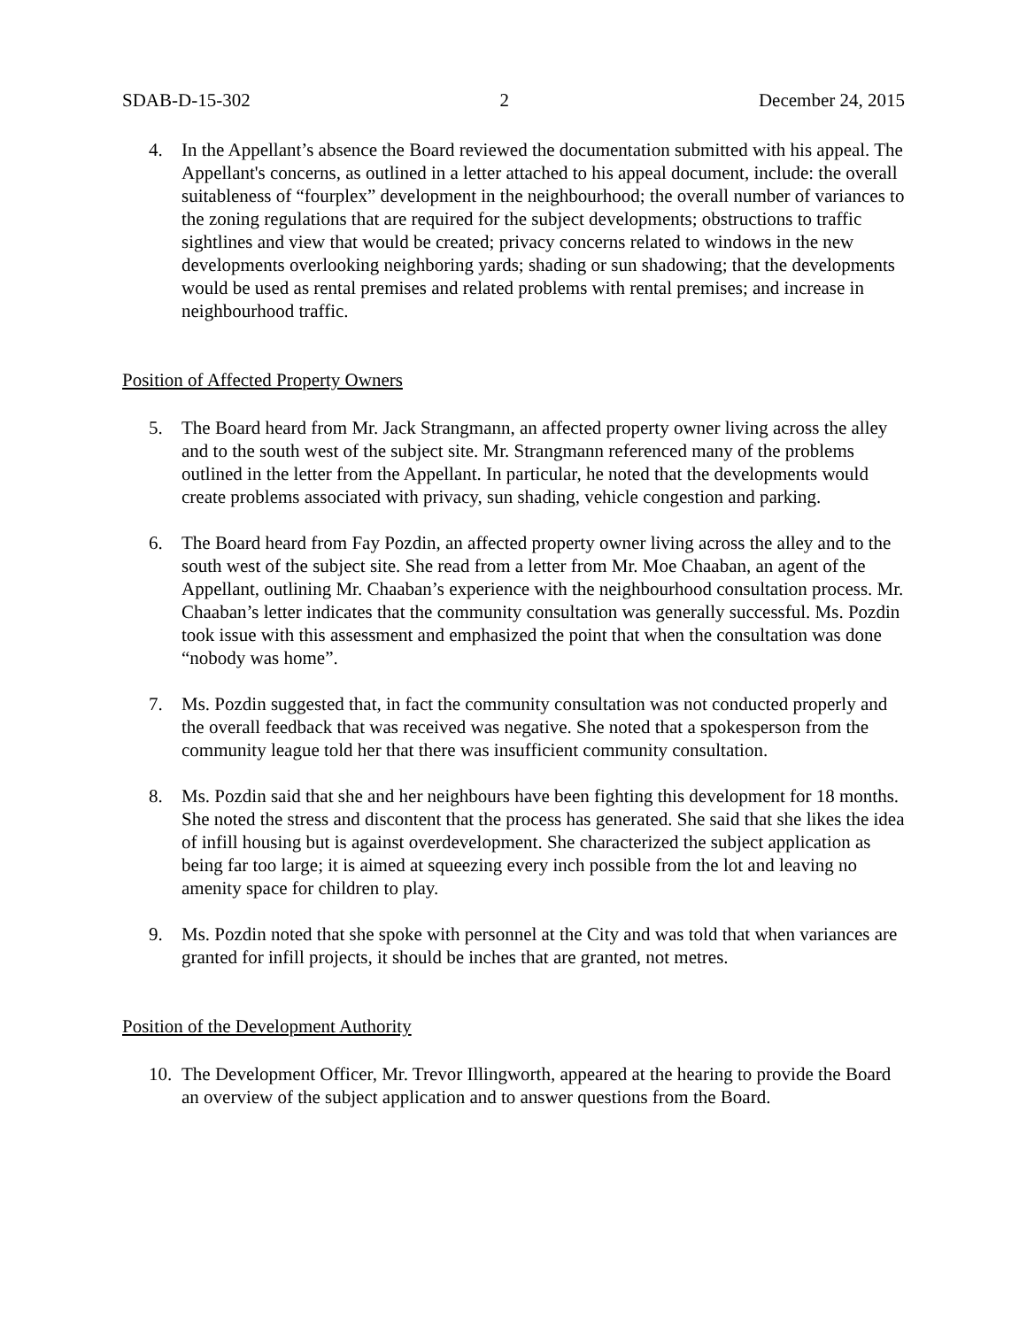SDAB-D-15-302 2 December 24, 2015
4. In the Appellant’s absence the Board reviewed the documentation submitted with his appeal. The Appellant's concerns, as outlined in a letter attached to his appeal document, include: the overall suitableness of “fourplex” development in the neighbourhood; the overall number of variances to the zoning regulations that are required for the subject developments; obstructions to traffic sightlines and view that would be created; privacy concerns related to windows in the new developments overlooking neighboring yards; shading or sun shadowing; that the developments would be used as rental premises and related problems with rental premises; and increase in neighbourhood traffic.
Position of Affected Property Owners
5. The Board heard from Mr. Jack Strangmann, an affected property owner living across the alley and to the south west of the subject site. Mr. Strangmann referenced many of the problems outlined in the letter from the Appellant. In particular, he noted that the developments would create problems associated with privacy, sun shading, vehicle congestion and parking.
6. The Board heard from Fay Pozdin, an affected property owner living across the alley and to the south west of the subject site. She read from a letter from Mr. Moe Chaaban, an agent of the Appellant, outlining Mr. Chaaban’s experience with the neighbourhood consultation process. Mr. Chaaban’s letter indicates that the community consultation was generally successful. Ms. Pozdin took issue with this assessment and emphasized the point that when the consultation was done “nobody was home”.
7. Ms. Pozdin suggested that, in fact the community consultation was not conducted properly and the overall feedback that was received was negative. She noted that a spokesperson from the community league told her that there was insufficient community consultation.
8. Ms. Pozdin said that she and her neighbours have been fighting this development for 18 months. She noted the stress and discontent that the process has generated. She said that she likes the idea of infill housing but is against overdevelopment. She characterized the subject application as being far too large; it is aimed at squeezing every inch possible from the lot and leaving no amenity space for children to play.
9. Ms. Pozdin noted that she spoke with personnel at the City and was told that when variances are granted for infill projects, it should be inches that are granted, not metres.
Position of the Development Authority
10.
The Development Officer, Mr. Trevor Illingworth, appeared at the hearing to provide the Board an overview of the subject application and to answer questions from the Board.